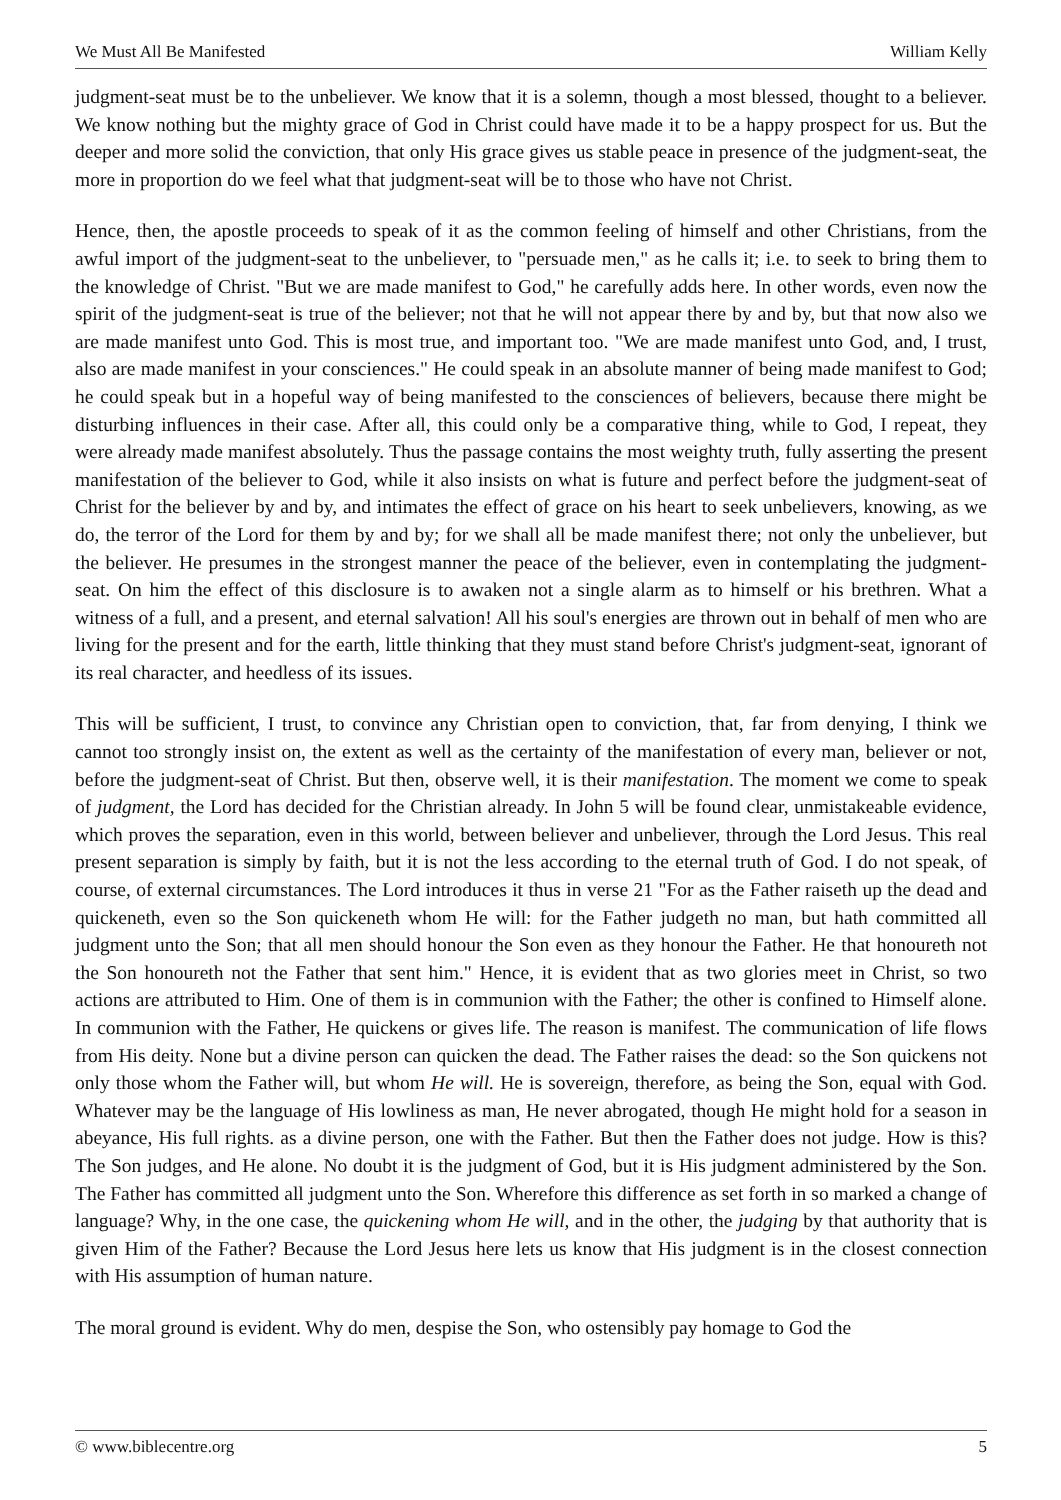We Must All Be Manifested William Kelly
judgment-seat must be to the unbeliever. We know that it is a solemn, though a most blessed, thought to a believer. We know nothing but the mighty grace of God in Christ could have made it to be a happy prospect for us. But the deeper and more solid the conviction, that only His grace gives us stable peace in presence of the judgment-seat, the more in proportion do we feel what that judgment-seat will be to those who have not Christ.
Hence, then, the apostle proceeds to speak of it as the common feeling of himself and other Christians, from the awful import of the judgment-seat to the unbeliever, to "persuade men," as he calls it; i.e. to seek to bring them to the knowledge of Christ. "But we are made manifest to God," he carefully adds here. In other words, even now the spirit of the judgment-seat is true of the believer; not that he will not appear there by and by, but that now also we are made manifest unto God. This is most true, and important too. "We are made manifest unto God, and, I trust, also are made manifest in your consciences." He could speak in an absolute manner of being made manifest to God; he could speak but in a hopeful way of being manifested to the consciences of believers, because there might be disturbing influences in their case. After all, this could only be a comparative thing, while to God, I repeat, they were already made manifest absolutely. Thus the passage contains the most weighty truth, fully asserting the present manifestation of the believer to God, while it also insists on what is future and perfect before the judgment-seat of Christ for the believer by and by, and intimates the effect of grace on his heart to seek unbelievers, knowing, as we do, the terror of the Lord for them by and by; for we shall all be made manifest there; not only the unbeliever, but the believer. He presumes in the strongest manner the peace of the believer, even in contemplating the judgment-seat. On him the effect of this disclosure is to awaken not a single alarm as to himself or his brethren. What a witness of a full, and a present, and eternal salvation! All his soul's energies are thrown out in behalf of men who are living for the present and for the earth, little thinking that they must stand before Christ's judgment-seat, ignorant of its real character, and heedless of its issues.
This will be sufficient, I trust, to convince any Christian open to conviction, that, far from denying, I think we cannot too strongly insist on, the extent as well as the certainty of the manifestation of every man, believer or not, before the judgment-seat of Christ. But then, observe well, it is their manifestation. The moment we come to speak of judgment, the Lord has decided for the Christian already. In John 5 will be found clear, unmistakeable evidence, which proves the separation, even in this world, between believer and unbeliever, through the Lord Jesus. This real present separation is simply by faith, but it is not the less according to the eternal truth of God. I do not speak, of course, of external circumstances. The Lord introduces it thus in verse 21 "For as the Father raiseth up the dead and quickeneth, even so the Son quickeneth whom He will: for the Father judgeth no man, but hath committed all judgment unto the Son; that all men should honour the Son even as they honour the Father. He that honoureth not the Son honoureth not the Father that sent him." Hence, it is evident that as two glories meet in Christ, so two actions are attributed to Him. One of them is in communion with the Father; the other is confined to Himself alone. In communion with the Father, He quickens or gives life. The reason is manifest. The communication of life flows from His deity. None but a divine person can quicken the dead. The Father raises the dead: so the Son quickens not only those whom the Father will, but whom He will. He is sovereign, therefore, as being the Son, equal with God. Whatever may be the language of His lowliness as man, He never abrogated, though He might hold for a season in abeyance, His full rights. as a divine person, one with the Father. But then the Father does not judge. How is this? The Son judges, and He alone. No doubt it is the judgment of God, but it is His judgment administered by the Son. The Father has committed all judgment unto the Son. Wherefore this difference as set forth in so marked a change of language? Why, in the one case, the quickening whom He will, and in the other, the judging by that authority that is given Him of the Father? Because the Lord Jesus here lets us know that His judgment is in the closest connection with His assumption of human nature.
The moral ground is evident. Why do men, despise the Son, who ostensibly pay homage to God the
© www.biblecentre.org 5